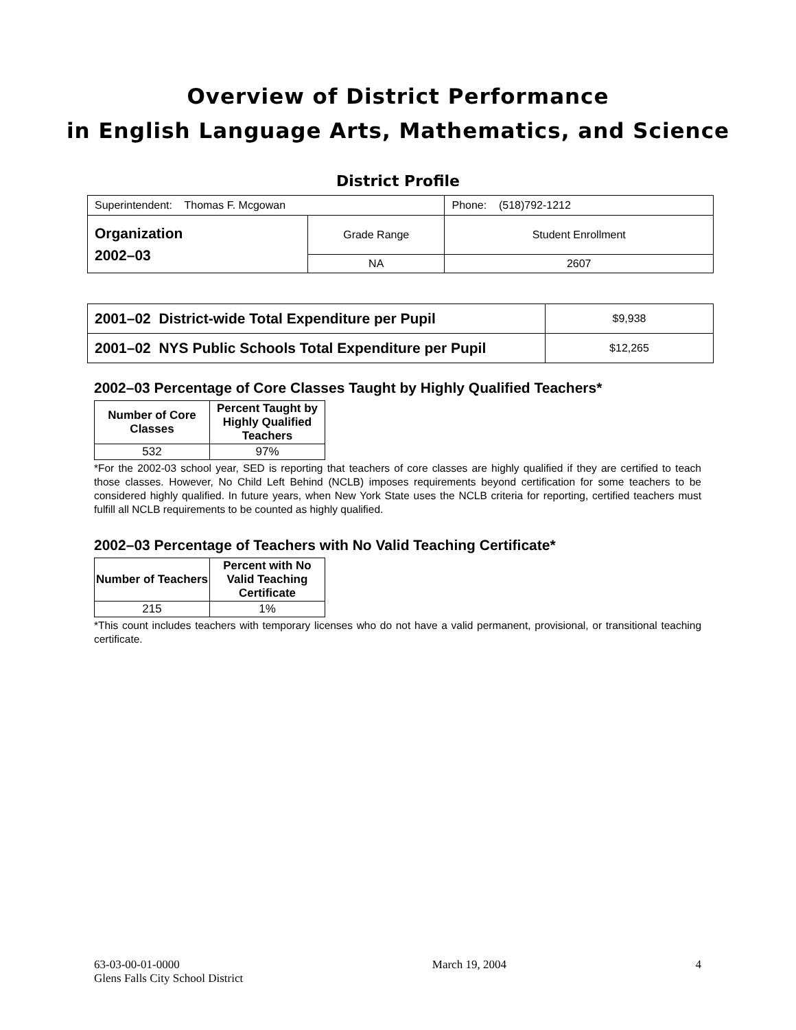Overview of District Performance
in English Language Arts, Mathematics, and Science
District Profile
| Superintendent: Thomas F. Mcgowan | | Phone: (518)792-1212 |
| Organization 2002–03 | Grade Range | Student Enrollment |
| | NA | 2607 |
| 2001–02 District-wide Total Expenditure per Pupil | $9,938 |
| 2001–02 NYS Public Schools Total Expenditure per Pupil | $12,265 |
2002–03 Percentage of Core Classes Taught by Highly Qualified Teachers*
| Number of Core Classes | Percent Taught by Highly Qualified Teachers |
| --- | --- |
| 532 | 97% |
*For the 2002-03 school year, SED is reporting that teachers of core classes are highly qualified if they are certified to teach those classes. However, No Child Left Behind (NCLB) imposes requirements beyond certification for some teachers to be considered highly qualified. In future years, when New York State uses the NCLB criteria for reporting, certified teachers must fulfill all NCLB requirements to be counted as highly qualified.
2002–03 Percentage of Teachers with No Valid Teaching Certificate*
| Number of Teachers | Percent with No Valid Teaching Certificate |
| --- | --- |
| 215 | 1% |
*This count includes teachers with temporary licenses who do not have a valid permanent, provisional, or transitional teaching certificate.
63-03-00-01-0000
Glens Falls City School District
March 19, 2004 4